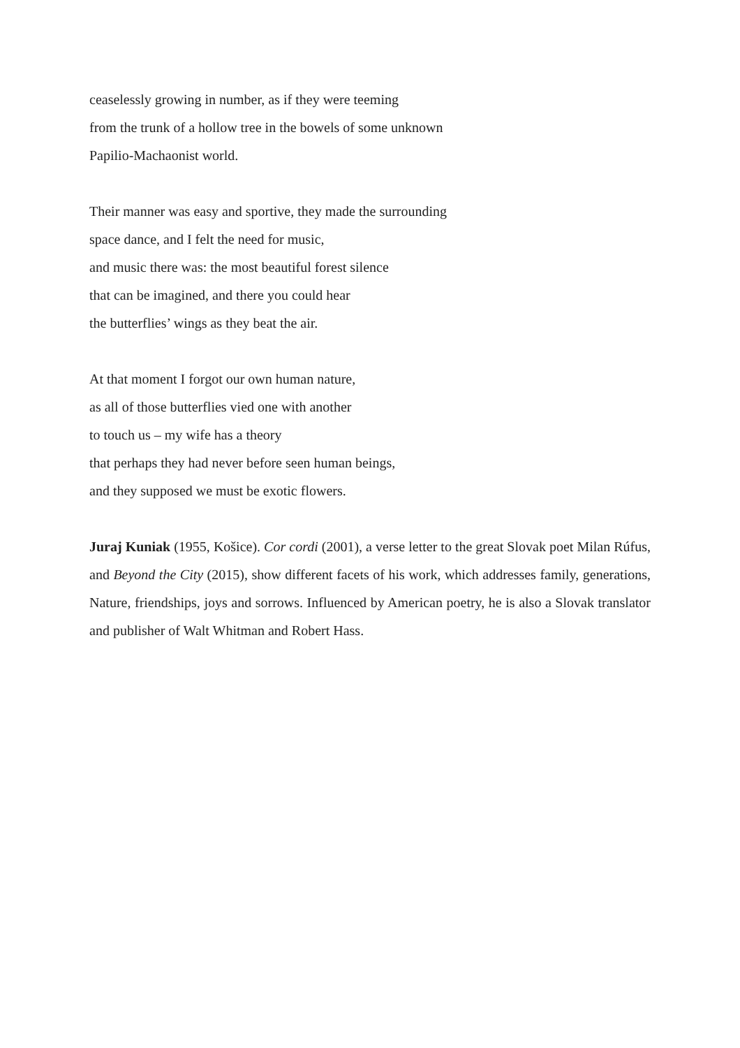ceaselessly growing in number, as if they were teeming
from the trunk of a hollow tree in the bowels of some unknown
Papilio-Machaonist world.
Their manner was easy and sportive, they made the surrounding
space dance, and I felt the need for music,
and music there was: the most beautiful forest silence
that can be imagined, and there you could hear
the butterflies’ wings as they beat the air.
At that moment I forgot our own human nature,
as all of those butterflies vied one with another
to touch us – my wife has a theory
that perhaps they had never before seen human beings,
and they supposed we must be exotic flowers.
Juraj Kuniak (1955, Košice). Cor cordi (2001), a verse letter to the great Slovak poet Milan Rúfus, and Beyond the City (2015), show different facets of his work, which addresses family, generations, Nature, friendships, joys and sorrows. Influenced by American poetry, he is also a Slovak translator and publisher of Walt Whitman and Robert Hass.